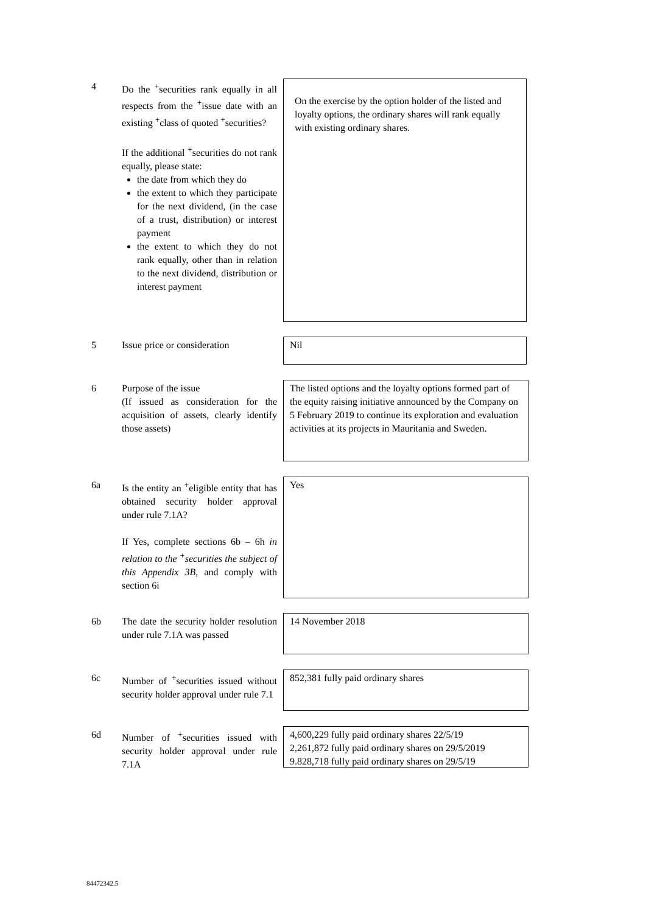4 Do the <sup>+</sup>securities rank equally in all respects from the <sup>+</sup>issue date with an existing <sup>+</sup>class of quoted <sup>+</sup>securities?
If the additional <sup>+</sup>securities do not rank equally, please state:
the date from which they do
the extent to which they participate for the next dividend, (in the case of a trust, distribution) or interest payment
the extent to which they do not rank equally, other than in relation to the next dividend, distribution or interest payment
On the exercise by the option holder of the listed and loyalty options, the ordinary shares will rank equally with existing ordinary shares.
5 Issue price or consideration Nil
6 Purpose of the issue
(If issued as consideration for the acquisition of assets, clearly identify those assets)
The listed options and the loyalty options formed part of the equity raising initiative announced by the Company on 5 February 2019 to continue its exploration and evaluation activities at its projects in Mauritania and Sweden.
6a Is the entity an <sup>+</sup>eligible entity that has obtained security holder approval under rule 7.1A?
If Yes, complete sections 6b – 6h in relation to the <sup>+</sup>securities the subject of this Appendix 3B, and comply with section 6i
Yes
6b The date the security holder resolution under rule 7.1A was passed 14 November 2018
6c Number of <sup>+</sup>securities issued without security holder approval under rule 7.1
852,381 fully paid ordinary shares
6d Number of <sup>+</sup>securities issued with security holder approval under rule 7.1A
4,600,229 fully paid ordinary shares 22/5/19
2,261,872 fully paid ordinary shares on 29/5/2019
9.828,718 fully paid ordinary shares on 29/5/19
84472342.5